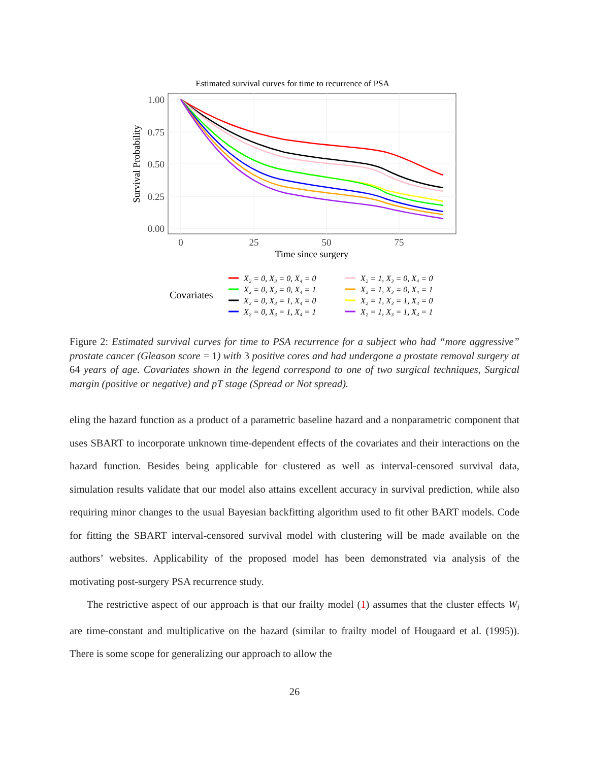Estimated survival curves for time to recurrence of PSA
1.00
0.75
0.50
0.25
0.00
0
25
50
75
Time since surgery
Survival Probability
Covariates
X₂ = 0, X₃ = 0, X₄ = 0
X₂ = 0, X₃ = 0, X₄ = 1
X₂ = 0, X₃ = 1, X₄ = 0
X₂ = 0, X₃ = 1, X₄ = 1
X₂ = 1, X₃ = 0, X₄ = 0
X₂ = 1, X₃ = 0, X₄ = 1
X₂ = 1, X₃ = 1, X₄ = 0
X₂ = 1, X₃ = 1, X₄ = 1
Figure 2: Estimated survival curves for time to PSA recurrence for a subject who had “more aggressive” prostate cancer (Gleason score = 1) with 3 positive cores and had undergone a prostate removal surgery at 64 years of age. Covariates shown in the legend correspond to one of two surgical techniques, Surgical margin (positive or negative) and pT stage (Spread or Not spread).
eling the hazard function as a product of a parametric baseline hazard and a nonparametric component that uses SBART to incorporate unknown time-dependent effects of the covariates and their interactions on the hazard function. Besides being applicable for clustered as well as interval-censored survival data, simulation results validate that our model also attains excellent accuracy in survival prediction, while also requiring minor changes to the usual Bayesian backfitting algorithm used to fit other BART models. Code for fitting the SBART interval-censored survival model with clustering will be made available on the authors’ websites. Applicability of the proposed model has been demonstrated via analysis of the motivating post-surgery PSA recurrence study.
The restrictive aspect of our approach is that our frailty model (1) assumes that the cluster effects W<sub>i</sub> are time-constant and multiplicative on the hazard (similar to frailty model of Hougaard et al. (1995)). There is some scope for generalizing our approach to allow the
26